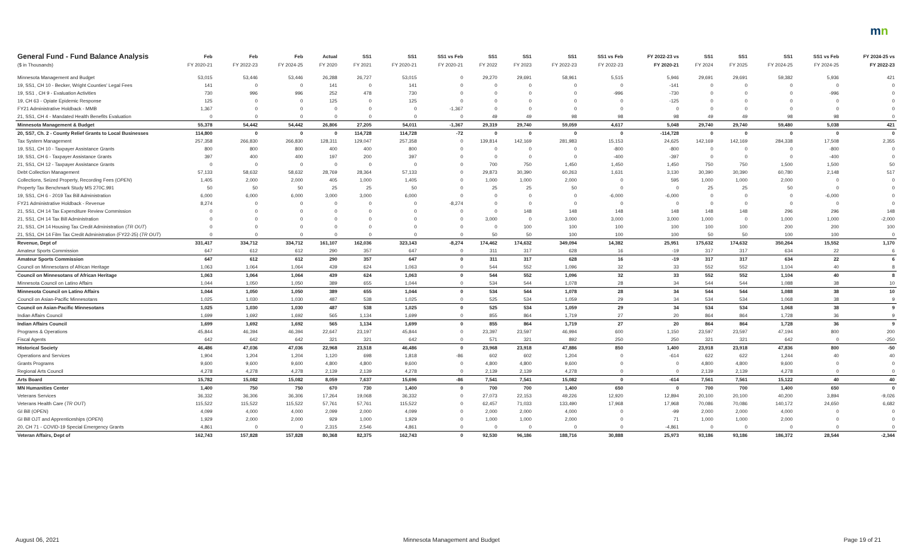mn
| General Fund - Fund Balance Analysis | Feb | Feb | Feb | Actual | SS1 | SS1 | SS1 vs Feb | SS1 | SS1 | SS1 | SS1 vs Feb | FY 2022-23 vs | SS1 | SS1 | SS1 | SS1 vs Feb | FY 2024-25 vs |
| --- | --- | --- | --- | --- | --- | --- | --- | --- | --- | --- | --- | --- | --- | --- | --- | --- | --- |
| ($ in Thousands) | FY 2020-21 | FY 2022-23 | FY 2024-25 | FY 2020 | FY 2021 | FY 2020-21 | FY 2020-21 | FY 2022 | FY 2023 | FY 2022-23 | FY 2022-23 | FY 2020-21 | FY 2024 | FY 2025 | FY 2024-25 | FY 2024-25 | FY 2022-23 |
| Minnesota Management and Budget | 53,015 | 53,446 | 53,446 | 26,288 | 26,727 | 53,015 | 0 | 29,270 | 29,691 | 58,961 | 5,515 | 5,946 | 29,691 | 29,691 | 59,382 | 5,936 | 421 |
| 19, SS1, CH 10 - Becker, Wright Counties' Legal Fees | 141 | 0 | 0 | 141 | 0 | 141 | 0 | 0 | 0 | 0 | 0 | -141 | 0 | 0 | 0 | 0 | 0 |
| 19, SS1 , CH 9 - Evaluation Activities | 730 | 996 | 996 | 252 | 478 | 730 | 0 | 0 | 0 | 0 | -996 | -730 | 0 | 0 | 0 | -996 | 0 |
| 19, CH 63 - Opiate Epidemic Response | 125 | 0 | 0 | 125 | 0 | 125 | 0 | 0 | 0 | 0 | 0 | -125 | 0 | 0 | 0 | 0 | 0 |
| FY21 Administrative Holdback - MMB | 1,367 | 0 | 0 | 0 | 0 | 0 | -1,367 | 0 | 0 | 0 | 0 | 0 | 0 | 0 | 0 | 0 | 0 |
| 21, SS1, CH 4 - Mandated Health Benefits Evaluation | 0 | 0 | 0 | 0 | 0 | 0 | 0 | 49 | 49 | 98 | 98 | 98 | 49 | 49 | 98 | 98 | 0 |
| Minnesota Management & Budget | 55,378 | 54,442 | 54,442 | 26,806 | 27,205 | 54,011 | -1,367 | 29,319 | 29,740 | 59,059 | 4,617 | 5,048 | 29,740 | 29,740 | 59,480 | 5,038 | 421 |
| 20, SS7, Ch. 2 - County Relief Grants to Local Businesses | 114,800 | 0 | 0 | 0 | 114,728 | 114,728 | -72 | 0 | 0 | 0 | 0 | -114,728 | 0 | 0 | 0 | 0 | 0 |
| Tax System Management | 257,358 | 266,830 | 266,830 | 128,311 | 129,047 | 257,358 | 0 | 139,814 | 142,169 | 281,983 | 15,153 | 24,625 | 142,169 | 142,169 | 284,338 | 17,508 | 2,355 |
| 19, SS1, CH 10 - Taxpayer Assistance Grants | 800 | 800 | 800 | 400 | 400 | 800 | 0 | 0 | 0 | 0 | -800 | -800 | 0 | 0 | 0 | -800 | 0 |
| 19, SS1, CH 6 - Taxpayer Assistance Grants | 397 | 400 | 400 | 197 | 200 | 397 | 0 | 0 | 0 | 0 | -400 | -397 | 0 | 0 | 0 | -400 | 0 |
| 21, SS1, CH 12 - Taxpayer Assistance Grants | 0 | 0 | 0 | 0 | 0 | 0 | 0 | 700 | 750 | 1,450 | 1,450 | 1,450 | 750 | 750 | 1,500 | 1,500 | 50 |
| Debt Collection Management | 57,133 | 58,632 | 58,632 | 28,769 | 28,364 | 57,133 | 0 | 29,873 | 30,390 | 60,263 | 1,631 | 3,130 | 30,390 | 30,390 | 60,780 | 2,148 | 517 |
| Collections, Seized Property, Recording Fees ( OPEN ) | 1,405 | 2,000 | 2,000 | 405 | 1,000 | 1,405 | 0 | 1,000 | 1,000 | 2,000 | 0 | 595 | 1,000 | 1,000 | 2,000 | 0 | 0 |
| Property Tax Benchmark Study MS 270C.991 | 50 | 50 | 50 | 25 | 25 | 50 | 0 | 25 | 25 | 50 | 0 | 0 | 25 | 25 | 50 | 0 | 0 |
| 19, SS1, CH 6 - 2019 Tax Bill Administration | 6,000 | 6,000 | 6,000 | 3,000 | 3,000 | 6,000 | 0 | 0 | 0 | 0 | -6,000 | -6,000 | 0 | 0 | 0 | -6,000 | 0 |
| FY21 Administrative Holdback - Revenue | 8,274 | 0 | 0 | 0 | 0 | 0 | -8,274 | 0 | 0 | 0 | 0 | 0 | 0 | 0 | 0 | 0 | 0 |
| 21, SS1, CH 14 Tax Expenditure Review Commission | 0 | 0 | 0 | 0 | 0 | 0 | 0 | 0 | 148 | 148 | 148 | 148 | 148 | 148 | 296 | 296 | 148 |
| 21, SS1, CH 14 Tax Bill Administration | 0 | 0 | 0 | 0 | 0 | 0 | 0 | 3,000 | 0 | 3,000 | 3,000 | 3,000 | 1,000 | 0 | 1,000 | 1,000 | -2,000 |
| 21, SS1, CH 14 Housing Tax Credit Administration ( TR OUT ) | 0 | 0 | 0 | 0 | 0 | 0 | 0 | 0 | 100 | 100 | 100 | 100 | 100 | 100 | 200 | 200 | 100 |
| 21, SS1, CH 14 Film Tax Credit Administration (FY22-25) ( TR OUT ) | 0 | 0 | 0 | 0 | 0 | 0 | 0 | 50 | 50 | 100 | 100 | 100 | 50 | 50 | 100 | 100 | 0 |
| Revenue, Dept of | 331,417 | 334,712 | 334,712 | 161,107 | 162,036 | 323,143 | -8,274 | 174,462 | 174,632 | 349,094 | 14,382 | 25,951 | 175,632 | 174,632 | 350,264 | 15,552 | 1,170 |
| Amateur Sports Commission | 647 | 612 | 612 | 290 | 357 | 647 | 0 | 311 | 317 | 628 | 16 | -19 | 317 | 317 | 634 | 22 | 6 |
| Amateur Sports Commission | 647 | 612 | 612 | 290 | 357 | 647 | 0 | 311 | 317 | 628 | 16 | -19 | 317 | 317 | 634 | 22 | 6 |
| Council on Minnesotans of African Heritage | 1,063 | 1,064 | 1,064 | 439 | 624 | 1,063 | 0 | 544 | 552 | 1,096 | 32 | 33 | 552 | 552 | 1,104 | 40 | 8 |
| Council on Minnesotans of African Heritage | 1,063 | 1,064 | 1,064 | 439 | 624 | 1,063 | 0 | 544 | 552 | 1,096 | 32 | 33 | 552 | 552 | 1,104 | 40 | 8 |
| Minnesota Council on Latino Affairs | 1,044 | 1,050 | 1,050 | 389 | 655 | 1,044 | 0 | 534 | 544 | 1,078 | 28 | 34 | 544 | 544 | 1,088 | 38 | 10 |
| Minnesota Council on Latino Affairs | 1,044 | 1,050 | 1,050 | 389 | 655 | 1,044 | 0 | 534 | 544 | 1,078 | 28 | 34 | 544 | 544 | 1,088 | 38 | 10 |
| Council on Asian-Pacific Minnesotans | 1,025 | 1,030 | 1,030 | 487 | 538 | 1,025 | 0 | 525 | 534 | 1,059 | 29 | 34 | 534 | 534 | 1,068 | 38 | 9 |
| Council on Asian-Pacific Minnesotans | 1,025 | 1,030 | 1,030 | 487 | 538 | 1,025 | 0 | 525 | 534 | 1,059 | 29 | 34 | 534 | 534 | 1,068 | 38 | 9 |
| Indian Affairs Council | 1,699 | 1,692 | 1,692 | 565 | 1,134 | 1,699 | 0 | 855 | 864 | 1,719 | 27 | 20 | 864 | 864 | 1,728 | 36 | 9 |
| Indian Affairs Council | 1,699 | 1,692 | 1,692 | 565 | 1,134 | 1,699 | 0 | 855 | 864 | 1,719 | 27 | 20 | 864 | 864 | 1,728 | 36 | 9 |
| Programs & Operations | 45,844 | 46,394 | 46,394 | 22,647 | 23,197 | 45,844 | 0 | 23,397 | 23,597 | 46,994 | 600 | 1,150 | 23,597 | 23,597 | 47,194 | 800 | 200 |
| Fiscal Agents | 642 | 642 | 642 | 321 | 321 | 642 | 0 | 571 | 321 | 892 | 250 | 250 | 321 | 321 | 642 | 0 | -250 |
| Historical Society | 46,486 | 47,036 | 47,036 | 22,968 | 23,518 | 46,486 | 0 | 23,968 | 23,918 | 47,886 | 850 | 1,400 | 23,918 | 23,918 | 47,836 | 800 | -50 |
| Operations and Services | 1,904 | 1,204 | 1,204 | 1,120 | 698 | 1,818 | -86 | 602 | 602 | 1,204 | 0 | -614 | 622 | 622 | 1,244 | 40 | 40 |
| Grants Programs | 9,600 | 9,600 | 9,600 | 4,800 | 4,800 | 9,600 | 0 | 4,800 | 4,800 | 9,600 | 0 | 0 | 4,800 | 4,800 | 9,600 | 0 | 0 |
| Regional Arts Council | 4,278 | 4,278 | 4,278 | 2,139 | 2,139 | 4,278 | 0 | 2,139 | 2,139 | 4,278 | 0 | 0 | 2,139 | 2,139 | 4,278 | 0 | 0 |
| Arts Board | 15,782 | 15,082 | 15,082 | 8,059 | 7,637 | 15,696 | -86 | 7,541 | 7,541 | 15,082 | 0 | -614 | 7,561 | 7,561 | 15,122 | 40 | 40 |
| MN Humanities Center | 1,400 | 750 | 750 | 670 | 730 | 1,400 | 0 | 700 | 700 | 1,400 | 650 | 0 | 700 | 700 | 1,400 | 650 | 0 |
| Veterans Services | 36,332 | 36,306 | 36,306 | 17,264 | 19,068 | 36,332 | 0 | 27,073 | 22,153 | 49,226 | 12,920 | 12,894 | 20,100 | 20,100 | 40,200 | 3,894 | -9,026 |
| Veterans Health Care ( TR OUT ) | 115,522 | 115,522 | 115,522 | 57,761 | 57,761 | 115,522 | 0 | 62,457 | 71,033 | 133,490 | 17,968 | 17,968 | 70,086 | 70,086 | 140,172 | 24,650 | 6,682 |
| GI Bill (OPEN) | 4,099 | 4,000 | 4,000 | 2,099 | 2,000 | 4,099 | 0 | 2,000 | 2,000 | 4,000 | 0 | -99 | 2,000 | 2,000 | 4,000 | 0 | 0 |
| GI Bill OJT and Apprenticeships ( OPEN ) | 1,929 | 2,000 | 2,000 | 929 | 1,000 | 1,929 | 0 | 1,000 | 1,000 | 2,000 | 0 | 71 | 1,000 | 1,000 | 2,000 | 0 | 0 |
| 20, CH 71 - COVID-19 Special Emergency Grants | 4,861 | 0 | 0 | 2,315 | 2,546 | 4,861 | 0 | 0 | 0 | 0 | 0 | -4,861 | 0 | 0 | 0 | 0 | 0 |
| Veteran Affairs, Dept of | 162,743 | 157,828 | 157,828 | 80,368 | 82,375 | 162,743 | 0 | 92,530 | 96,186 | 188,716 | 30,888 | 25,973 | 93,186 | 93,186 | 186,372 | 28,544 | -2,344 |
August 06, 2021 Minnesota Management and Budget Page 19 of 21